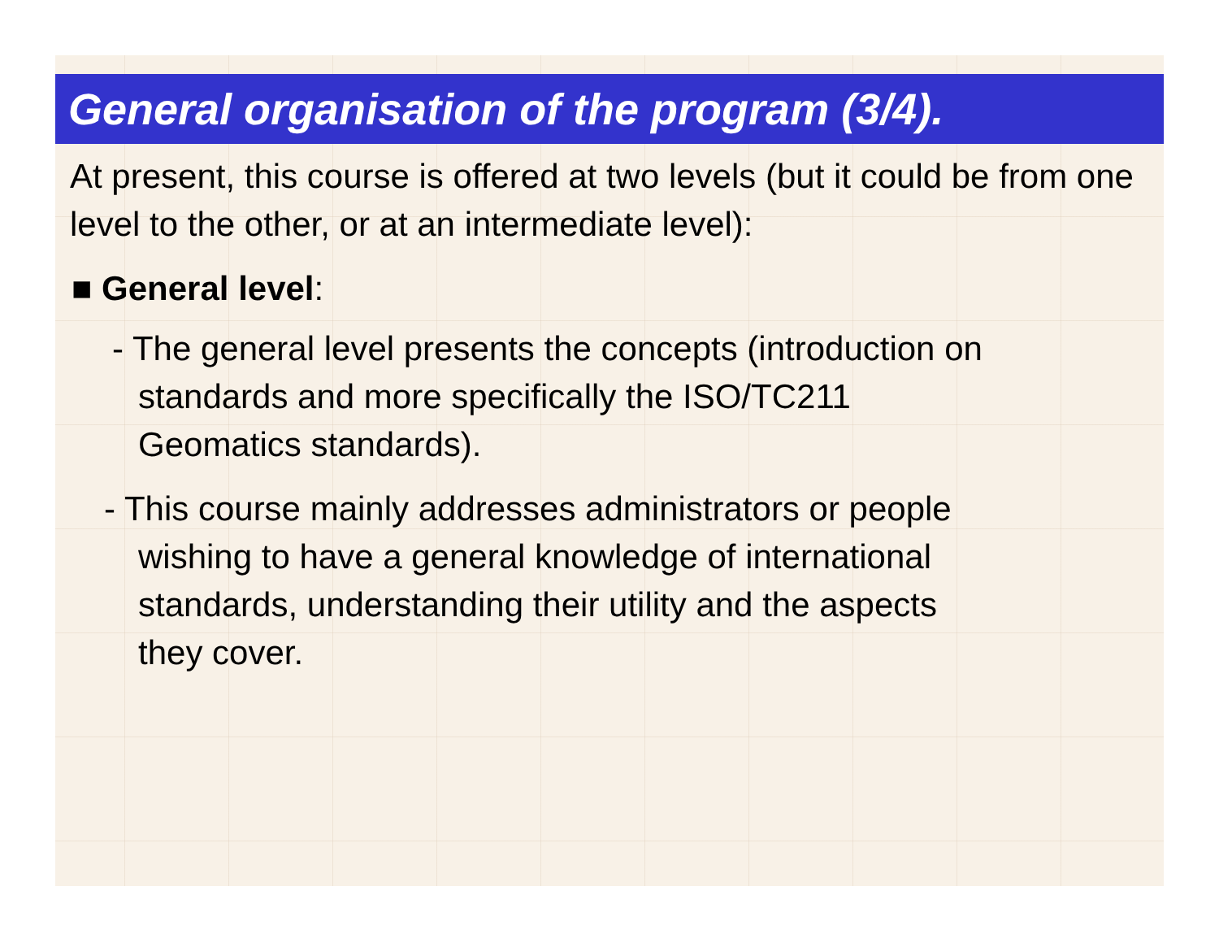General organisation of the program (3/4).
At present, this course is offered at two levels (but it could be from one level to the other, or at an intermediate level):
■ General level:
- The general level presents the concepts (introduction on
standards and more specifically the ISO/TC211
Geomatics standards).
- This course mainly addresses administrators or people
wishing to have a general knowledge of international
standards, understanding their utility and the aspects
they cover.